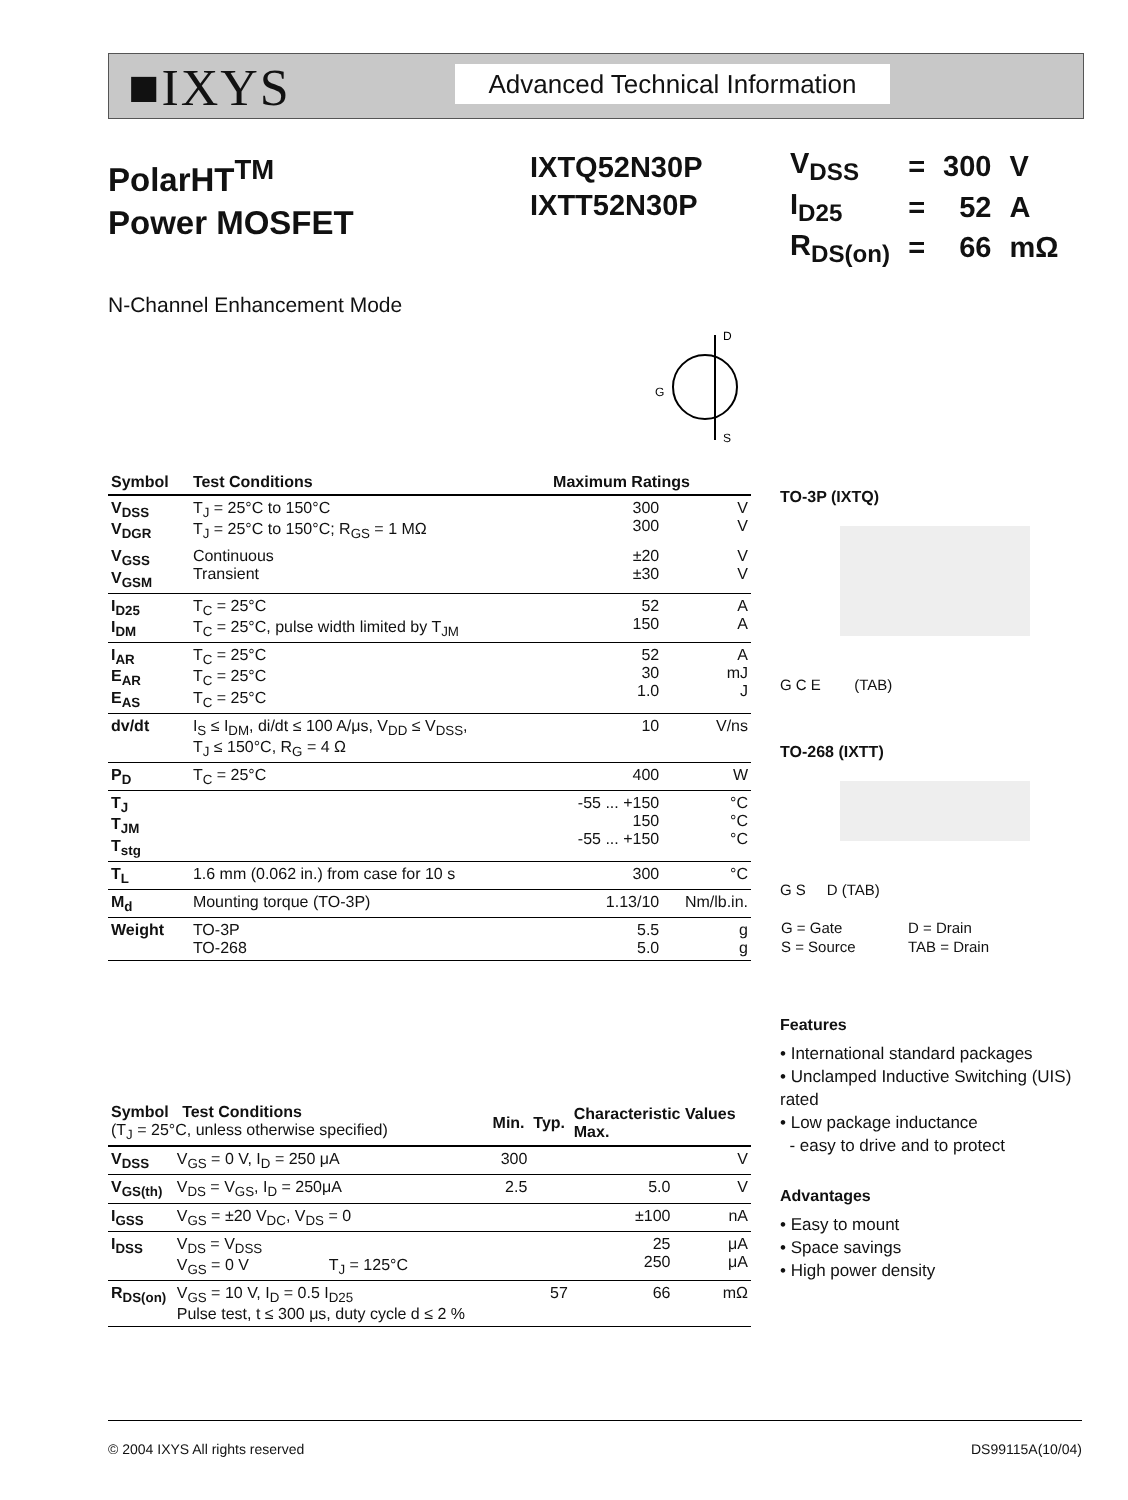■IXYS
Advanced Technical Information
PolarHT<sup>TM</sup>
Power MOSFET
IXTQ52N30P
IXTT52N30P
| V<sub>DSS</sub> | = | 300 | V |
| I<sub>D25</sub> | = | 52 | A |
| R<sub>DS(on)</sub> | = | 66 | mΩ |
N-Channel Enhancement Mode
D
G
S
| Symbol | Test Conditions | Maximum Ratings | |
| --- | --- | --- | --- |
| V<sub>DSS</sub> V<sub>DGR</sub> | T<sub>J</sub> = 25°C to 150°C T<sub>J</sub> = 25°C to 150°C; R<sub>GS</sub> = 1 MΩ | 300 300 | V V |
| V<sub>GSS</sub> V<sub>GSM</sub> | Continuous Transient | ±20 ±30 | V V |
| I<sub>D25</sub> I<sub>DM</sub> | T<sub>C</sub> = 25°C T<sub>C</sub> = 25°C, pulse width limited by T<sub>JM</sub> | 52 150 | A A |
| I<sub>AR</sub> E<sub>AR</sub> E<sub>AS</sub> | T<sub>C</sub> = 25°C T<sub>C</sub> = 25°C T<sub>C</sub> = 25°C | 52 30 1.0 | A mJ J |
| dv/dt | I<sub>S</sub> ≤ I<sub>DM</sub>, di/dt ≤ 100 A/μs, V<sub>DD</sub> ≤ V<sub>DSS</sub>, T<sub>J</sub> ≤ 150°C, R<sub>G</sub> = 4 Ω | 10 | V/ns |
| P<sub>D</sub> | T<sub>C</sub> = 25°C | 400 | W |
| T<sub>J</sub> T<sub>JM</sub> T<sub>stg</sub> | | -55 ... +150 150 -55 ... +150 | °C °C °C |
| T<sub>L</sub> | 1.6 mm (0.062 in.) from case for 10 s | 300 | °C |
| M<sub>d</sub> | Mounting torque (TO-3P) | 1.13/10 | Nm/lb.in. |
| Weight | TO-3P TO-268 | 5.5 5.0 | g g |
| Symbol Test Conditions (T<sub>J</sub> = 25°C, unless otherwise specified) | | Min. | Typ. | Characteristic Values Max. | |
| --- | --- | --- | --- | --- | --- |
| V<sub>DSS</sub> | V<sub>GS</sub> = 0 V, I<sub>D</sub> = 250 μA | 300 | | | V |
| V<sub>GS(th)</sub> | V<sub>DS</sub> = V<sub>GS</sub>, I<sub>D</sub> = 250μA | 2.5 | | 5.0 | V |
| I<sub>GSS</sub> | V<sub>GS</sub> = ±20 V<sub>DC</sub>, V<sub>DS</sub> = 0 | | | ±100 | nA |
| I<sub>DSS</sub> | V<sub>DS</sub> = V<sub>DSS</sub> V<sub>GS</sub> = 0 V T<sub>J</sub> = 125°C | | | 25 250 | μA μA |
| R<sub>DS(on)</sub> | V<sub>GS</sub> = 10 V, I<sub>D</sub> = 0.5 I<sub>D25</sub> Pulse test, t ≤ 300 μs, duty cycle d ≤ 2 % | | 57 | 66 | mΩ |
TO-3P (IXTQ)
G C E (TAB)
TO-268 (IXTT)
G S D (TAB)
| G = Gate | D = Drain |
| S = Source | TAB = Drain |
Features
• International standard packages
• Unclamped Inductive Switching (UIS) rated
• Low package inductance
- easy to drive and to protect
Advantages
• Easy to mount
• Space savings
• High power density
© 2004 IXYS All rights reserved DS99115A(10/04)